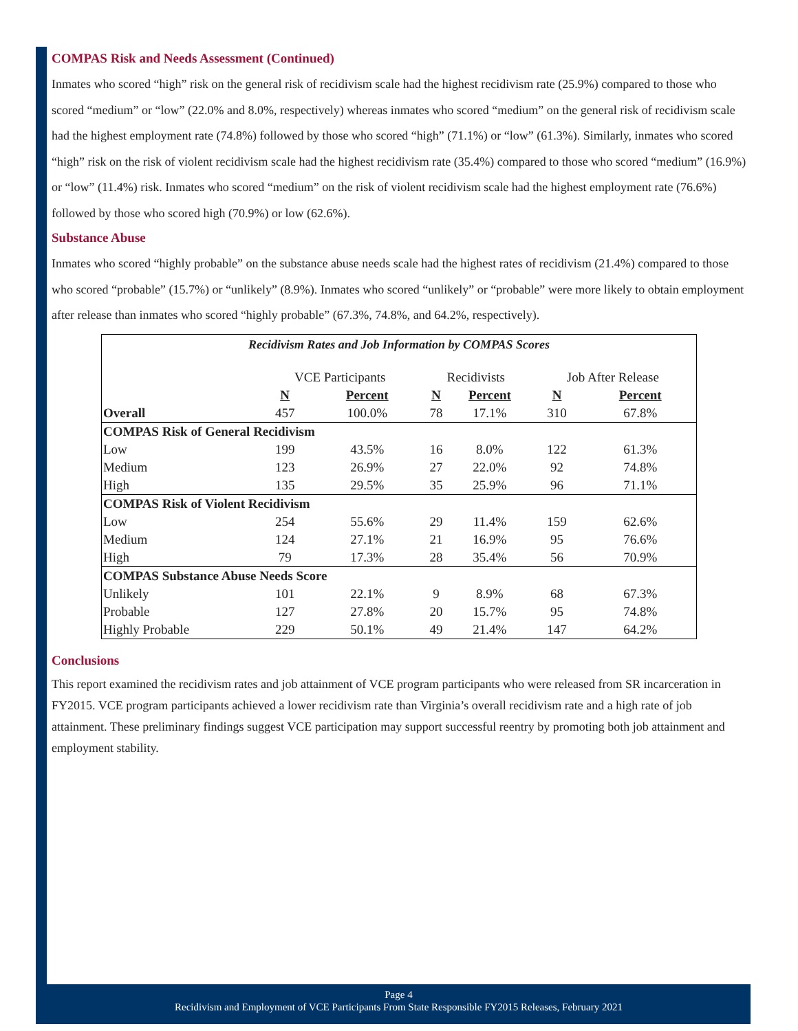COMPAS Risk and Needs Assessment (Continued)
Inmates who scored “high” risk on the general risk of recidivism scale had the highest recidivism rate (25.9%) compared to those who scored “medium” or “low” (22.0% and 8.0%, respectively) whereas inmates who scored “medium” on the general risk of recidivism scale had the highest employment rate (74.8%) followed by those who scored “high” (71.1%) or “low” (61.3%). Similarly, inmates who scored “high” risk on the risk of violent recidivism scale had the highest recidivism rate (35.4%) compared to those who scored “medium” (16.9%) or “low” (11.4%) risk. Inmates who scored “medium” on the risk of violent recidivism scale had the highest employment rate (76.6%) followed by those who scored high (70.9%) or low (62.6%).
Substance Abuse
Inmates who scored “highly probable” on the substance abuse needs scale had the highest rates of recidivism (21.4%) compared to those who scored “probable” (15.7%) or “unlikely” (8.9%). Inmates who scored “unlikely” or “probable” were more likely to obtain employment after release than inmates who scored “highly probable” (67.3%, 74.8%, and 64.2%, respectively).
| Recidivism Rates and Job Information by COMPAS Scores | | | | | | |
| | VCE Participants | | Recidivists | | Job After Release | |
| | N | Percent | N | Percent | N | Percent |
| Overall | 457 | 100.0% | 78 | 17.1% | 310 | 67.8% |
| COMPAS Risk of General Recidivism | | | | | | |
| Low | 199 | 43.5% | 16 | 8.0% | 122 | 61.3% |
| Medium | 123 | 26.9% | 27 | 22.0% | 92 | 74.8% |
| High | 135 | 29.5% | 35 | 25.9% | 96 | 71.1% |
| COMPAS Risk of Violent Recidivism | | | | | | |
| Low | 254 | 55.6% | 29 | 11.4% | 159 | 62.6% |
| Medium | 124 | 27.1% | 21 | 16.9% | 95 | 76.6% |
| High | 79 | 17.3% | 28 | 35.4% | 56 | 70.9% |
| COMPAS Substance Abuse Needs Score | | | | | | |
| Unlikely | 101 | 22.1% | 9 | 8.9% | 68 | 67.3% |
| Probable | 127 | 27.8% | 20 | 15.7% | 95 | 74.8% |
| Highly Probable | 229 | 50.1% | 49 | 21.4% | 147 | 64.2% |
Conclusions
This report examined the recidivism rates and job attainment of VCE program participants who were released from SR incarceration in FY2015. VCE program participants achieved a lower recidivism rate than Virginia’s overall recidivism rate and a high rate of job attainment. These preliminary findings suggest VCE participation may support successful reentry by promoting both job attainment and employment stability.
Page 4
Recidivism and Employment of VCE Participants From State Responsible FY2015 Releases, February 2021